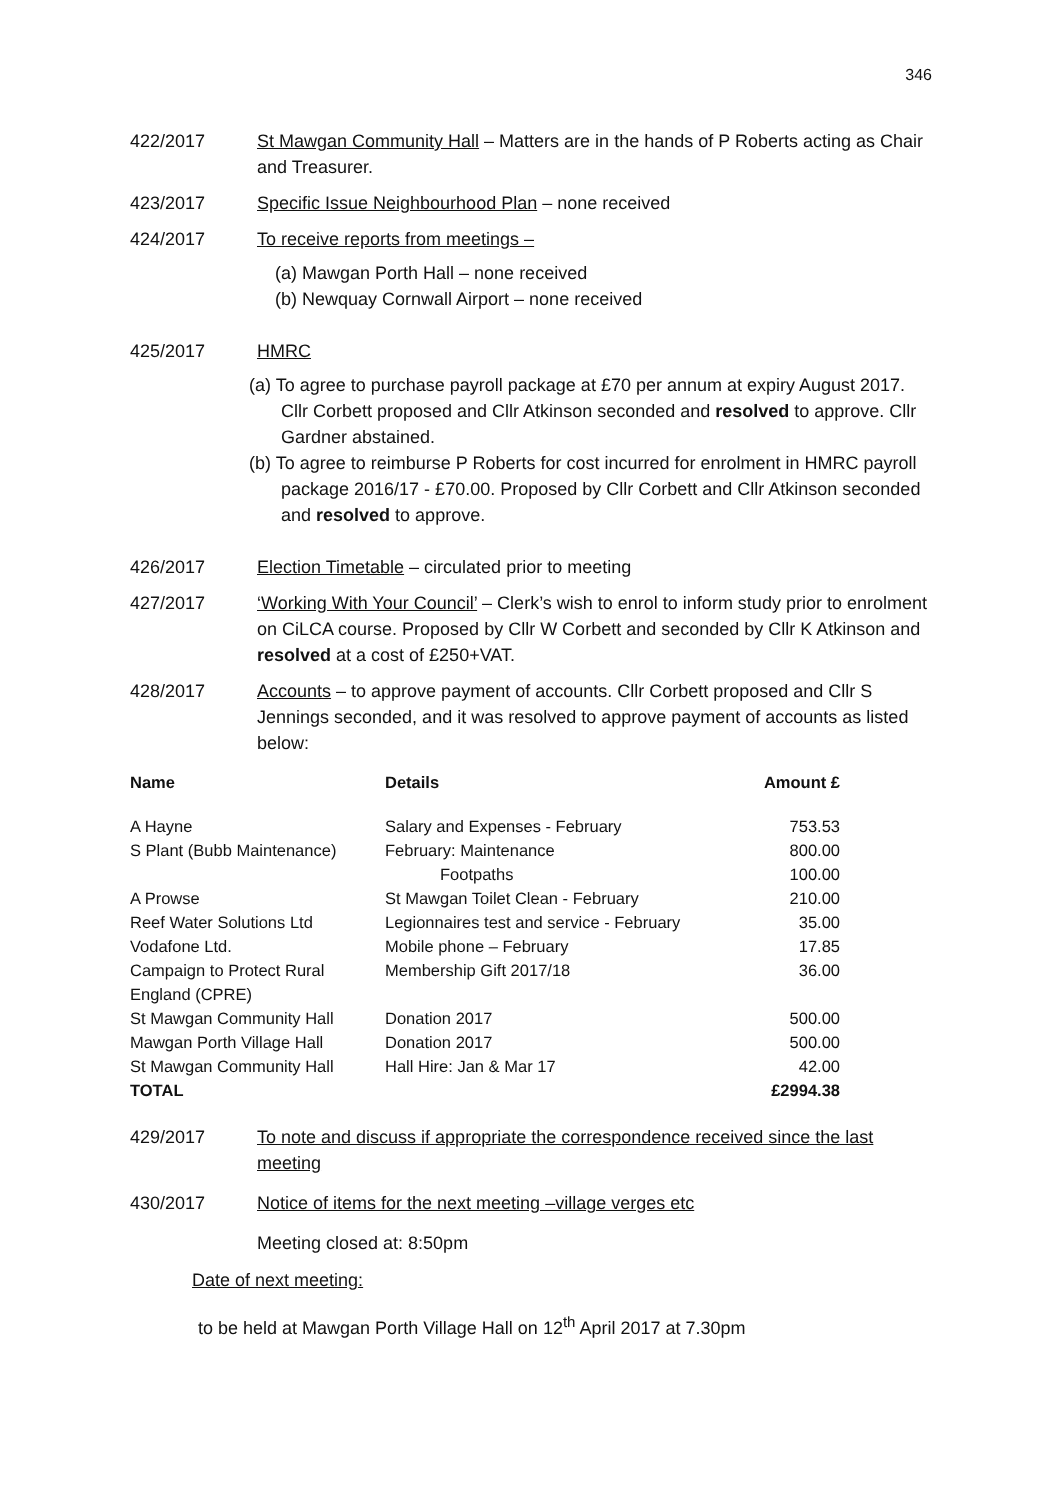346
422/2017 St Mawgan Community Hall – Matters are in the hands of P Roberts acting as Chair and Treasurer.
423/2017 Specific Issue Neighbourhood Plan – none received
424/2017 To receive reports from meetings –
(a) Mawgan Porth Hall – none received
(b) Newquay Cornwall Airport – none received
425/2017 HMRC
(a) To agree to purchase payroll package at £70 per annum at expiry August 2017. Cllr Corbett proposed and Cllr Atkinson seconded and resolved to approve. Cllr Gardner abstained.
(b) To agree to reimburse P Roberts for cost incurred for enrolment in HMRC payroll package 2016/17 - £70.00. Proposed by Cllr Corbett and Cllr Atkinson seconded and resolved to approve.
426/2017 Election Timetable – circulated prior to meeting
427/2017 ‘Working With Your Council’ – Clerk’s wish to enrol to inform study prior to enrolment on CiLCA course. Proposed by Cllr W Corbett and seconded by Cllr K Atkinson and resolved at a cost of £250+VAT.
428/2017 Accounts – to approve payment of accounts. Cllr Corbett proposed and Cllr S Jennings seconded, and it was resolved to approve payment of accounts as listed below:
| Name | Details | Amount £ |
| --- | --- | --- |
| A Hayne | Salary and Expenses - February | 753.53 |
| S Plant (Bubb Maintenance) | February: Maintenance | 800.00 |
| | Footpaths | 100.00 |
| A Prowse | St Mawgan Toilet Clean - February | 210.00 |
| Reef Water Solutions Ltd | Legionnaires test and service - February | 35.00 |
| Vodafone Ltd. | Mobile phone – February | 17.85 |
| Campaign to Protect Rural England (CPRE) | Membership Gift 2017/18 | 36.00 |
| St Mawgan Community Hall | Donation 2017 | 500.00 |
| Mawgan Porth Village Hall | Donation 2017 | 500.00 |
| St Mawgan Community Hall | Hall Hire: Jan & Mar 17 | 42.00 |
| TOTAL | | £2994.38 |
429/2017 To note and discuss if appropriate the correspondence received since the last meeting
430/2017 Notice of items for the next meeting –village verges etc
Meeting closed at: 8:50pm
Date of next meeting:
to be held at Mawgan Porth Village Hall on 12<sup>th</sup> April 2017 at 7.30pm